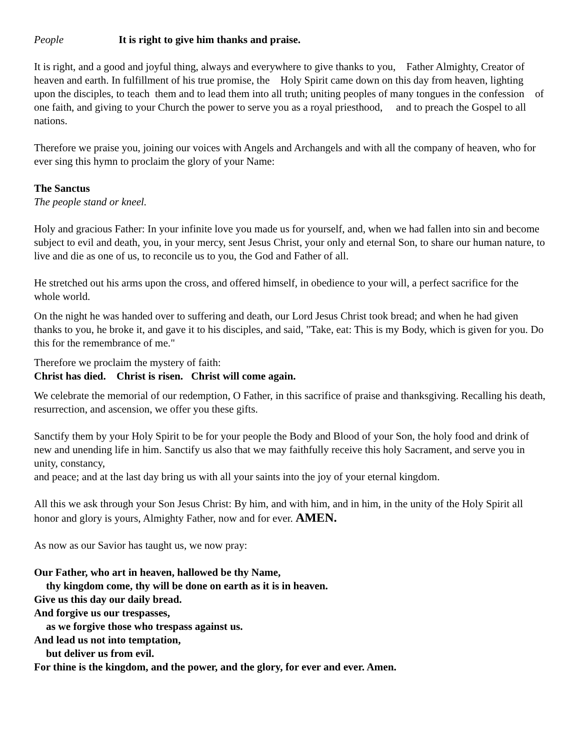People It is right to give him thanks and praise.
It is right, and a good and joyful thing, always and everywhere to give thanks to you, Father Almighty, Creator of heaven and earth. In fulfillment of his true promise, the Holy Spirit came down on this day from heaven, lighting upon the disciples, to teach them and to lead them into all truth; uniting peoples of many tongues in the confession of one faith, and giving to your Church the power to serve you as a royal priesthood, and to preach the Gospel to all nations.
Therefore we praise you, joining our voices with Angels and Archangels and with all the company of heaven, who for ever sing this hymn to proclaim the glory of your Name:
The Sanctus
The people stand or kneel.
Holy and gracious Father: In your infinite love you made us for yourself, and, when we had fallen into sin and become subject to evil and death, you, in your mercy, sent Jesus Christ, your only and eternal Son, to share our human nature, to live and die as one of us, to reconcile us to you, the God and Father of all.
He stretched out his arms upon the cross, and offered himself, in obedience to your will, a perfect sacrifice for the whole world.
On the night he was handed over to suffering and death, our Lord Jesus Christ took bread; and when he had given thanks to you, he broke it, and gave it to his disciples, and said, "Take, eat: This is my Body, which is given for you. Do this for the remembrance of me."
Therefore we proclaim the mystery of faith:
Christ has died. Christ is risen. Christ will come again.
We celebrate the memorial of our redemption, O Father, in this sacrifice of praise and thanksgiving. Recalling his death, resurrection, and ascension, we offer you these gifts.
Sanctify them by your Holy Spirit to be for your people the Body and Blood of your Son, the holy food and drink of new and unending life in him. Sanctify us also that we may faithfully receive this holy Sacrament, and serve you in unity, constancy,
and peace; and at the last day bring us with all your saints into the joy of your eternal kingdom.
All this we ask through your Son Jesus Christ: By him, and with him, and in him, in the unity of the Holy Spirit all honor and glory is yours, Almighty Father, now and for ever. AMEN.
As now as our Savior has taught us, we now pray:
Our Father, who art in heaven, hallowed be thy Name,
thy kingdom come, thy will be done on earth as it is in heaven.
Give us this day our daily bread.
And forgive us our trespasses,
as we forgive those who trespass against us.
And lead us not into temptation,
but deliver us from evil.
For thine is the kingdom, and the power, and the glory, for ever and ever. Amen.